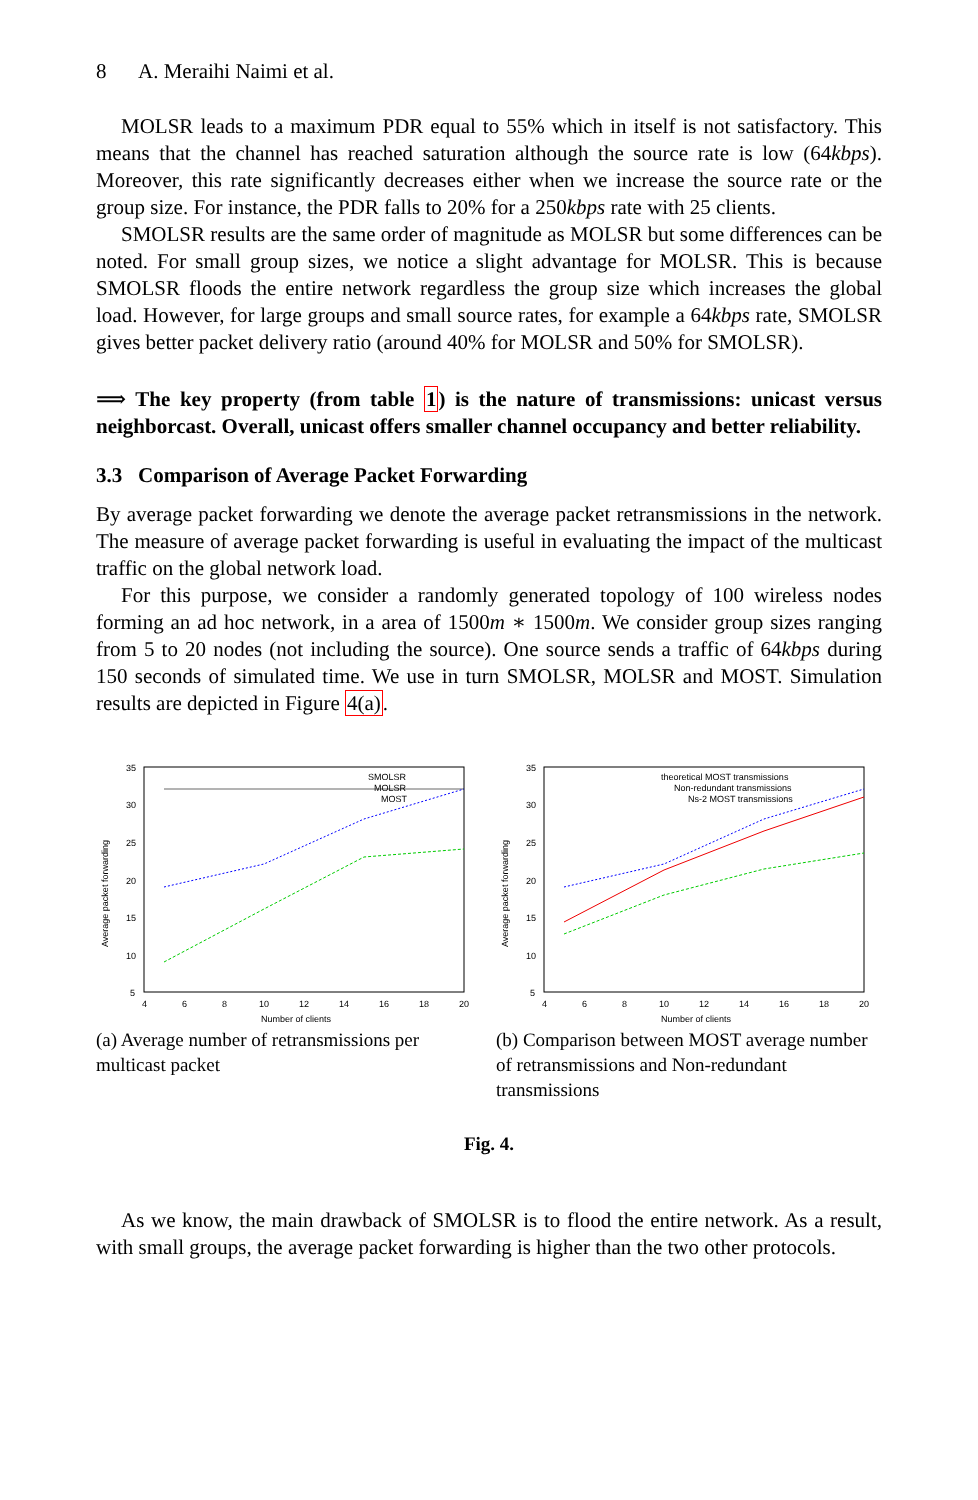8 A. Meraihi Naimi et al.
MOLSR leads to a maximum PDR equal to 55% which in itself is not satisfactory. This means that the channel has reached saturation although the source rate is low (64kbps). Moreover, this rate significantly decreases either when we increase the source rate or the group size. For instance, the PDR falls to 20% for a 250kbps rate with 25 clients.
SMOLSR results are the same order of magnitude as MOLSR but some differences can be noted. For small group sizes, we notice a slight advantage for MOLSR. This is because SMOLSR floods the entire network regardless the group size which increases the global load. However, for large groups and small source rates, for example a 64kbps rate, SMOLSR gives better packet delivery ratio (around 40% for MOLSR and 50% for SMOLSR).
⟹ The key property (from table 1) is the nature of transmissions: unicast versus neighborcast. Overall, unicast offers smaller channel occupancy and better reliability.
3.3 Comparison of Average Packet Forwarding
By average packet forwarding we denote the average packet retransmissions in the network. The measure of average packet forwarding is useful in evaluating the impact of the multicast traffic on the global network load.
For this purpose, we consider a randomly generated topology of 100 wireless nodes forming an ad hoc network, in a area of 1500m ∗ 1500m. We consider group sizes ranging from 5 to 20 nodes (not including the source). One source sends a traffic of 64kbps during 150 seconds of simulated time. We use in turn SMOLSR, MOLSR and MOST. Simulation results are depicted in Figure 4(a).
35
30
25
20
15
10
5
4
6
8
10
12
14
16
18
20
Number of clients
Average packet forwarding
SMOLSR
MOLSR
MOST
(a) Average number of retransmissions per multicast packet
35
30
25
20
15
10
5
4
6
8
10
12
14
16
18
20
Number of clients
Average packet forwarding
theoretical MOST transmissions
Non-redundant transmissions
Ns-2 MOST transmissions
(b) Comparison between MOST average number of retransmissions and Non-redundant transmissions
Fig. 4.
As we know, the main drawback of SMOLSR is to flood the entire network. As a result, with small groups, the average packet forwarding is higher than the two other protocols.